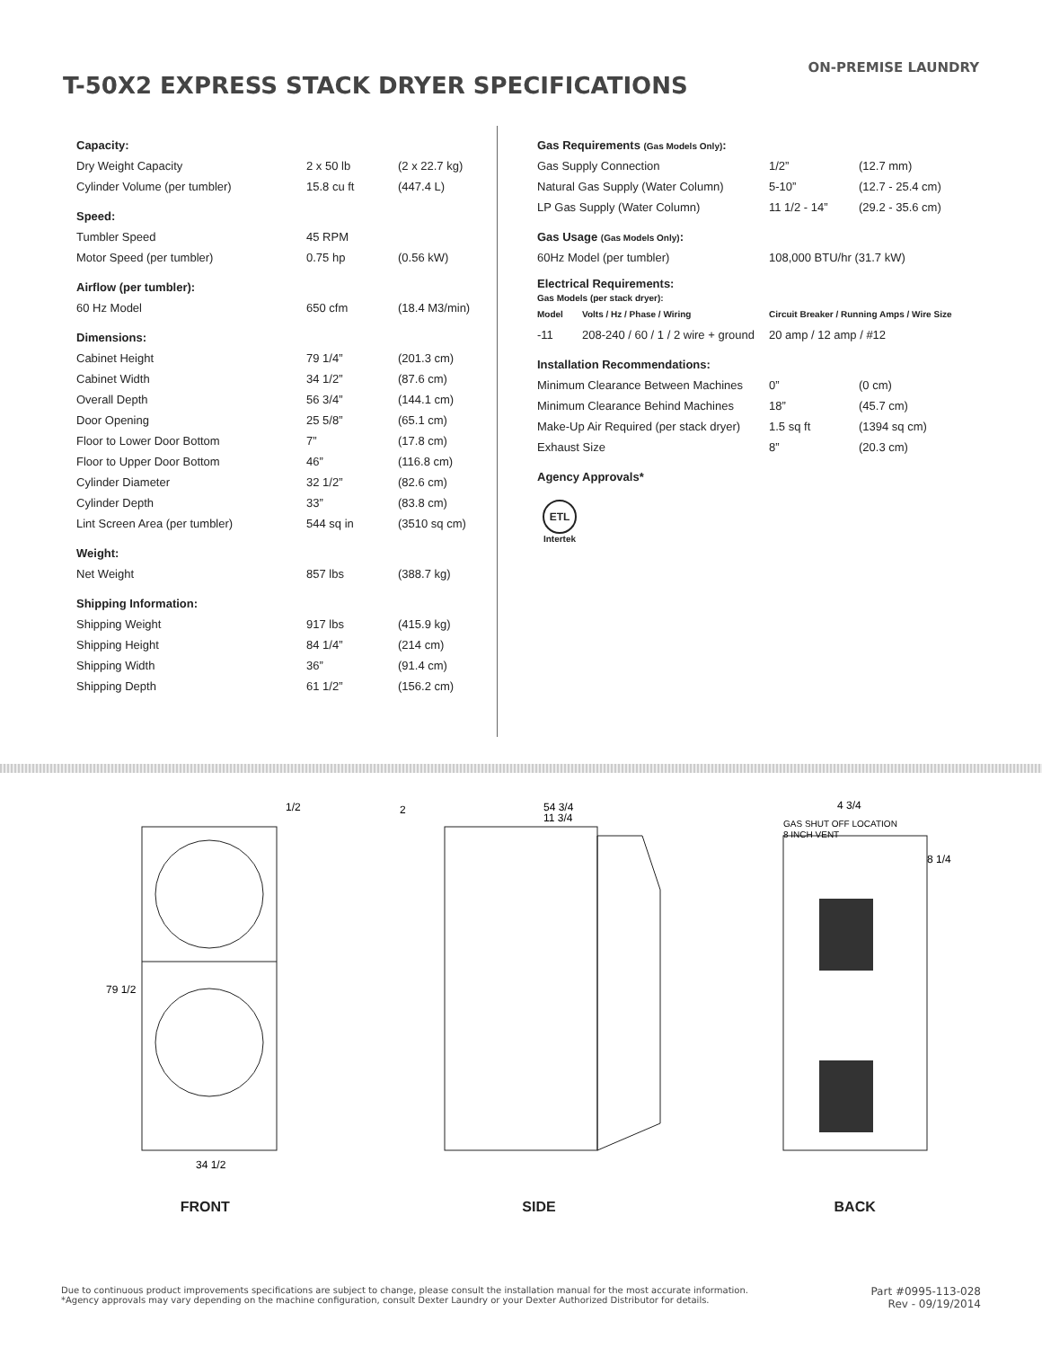T-50X2 EXPRESS STACK DRYER SPECIFICATIONS
ON-PREMISE LAUNDRY
| Capacity: | | |
| Dry Weight Capacity | 2 x 50 lb | (2 x 22.7 kg) |
| Cylinder Volume (per tumbler) | 15.8 cu ft | (447.4 L) |
| Speed: | | |
| Tumbler Speed | 45 RPM | |
| Motor Speed (per tumbler) | 0.75 hp | (0.56 kW) |
| Airflow (per tumbler): | | |
| 60 Hz Model | 650 cfm | (18.4 M3/min) |
| Dimensions: | | |
| Cabinet Height | 79 1/4” | (201.3 cm) |
| Cabinet Width | 34 1/2” | (87.6 cm) |
| Overall Depth | 56 3/4” | (144.1 cm) |
| Door Opening | 25 5/8” | (65.1 cm) |
| Floor to Lower Door Bottom | 7” | (17.8 cm) |
| Floor to Upper Door Bottom | 46” | (116.8 cm) |
| Cylinder Diameter | 32 1/2” | (82.6 cm) |
| Cylinder Depth | 33” | (83.8 cm) |
| Lint Screen Area (per tumbler) | 544 sq in | (3510 sq cm) |
| Weight: | | |
| Net Weight | 857 lbs | (388.7 kg) |
| Shipping Information: | | |
| Shipping Weight | 917 lbs | (415.9 kg) |
| Shipping Height | 84 1/4” | (214 cm) |
| Shipping Width | 36” | (91.4 cm) |
| Shipping Depth | 61 1/2” | (156.2 cm) |
| Gas Requirements (Gas Models Only) : | | | |
| Gas Supply Connection | | 1/2” | (12.7 mm) |
| Natural Gas Supply (Water Column) | | 5-10” | (12.7 - 25.4 cm) |
| LP Gas Supply (Water Column) | | 11 1/2 - 14” | (29.2 - 35.6 cm) |
| Gas Usage (Gas Models Only) : | | | |
| 60Hz Model (per tumbler) | | 108,000 BTU/hr (31.7 kW) | |
| Electrical Requirements: Gas Models (per stack dryer): | | | |
| Model | Volts / Hz / Phase / Wiring | Circuit Breaker / Running Amps / Wire Size | |
| -11 | 208-240 / 60 / 1 / 2 wire + ground | 20 amp / 12 amp / #12 | |
| Installation Recommendations: | | | |
| Minimum Clearance Between Machines | | 0” | (0 cm) |
| Minimum Clearance Behind Machines | | 18” | (45.7 cm) |
| Make-Up Air Required (per stack dryer) | | 1.5 sq ft | (1394 sq cm) |
| Exhaust Size | | 8” | (20.3 cm) |
| Agency Approvals* | | | |
ETL
Intertek
79 1/2
1/2
34 1/2
FRONT
2
54 3/4
11 3/4
SIDE
4 3/4
GAS SHUT OFF LOCATION
8 INCH VENT
8 1/4
BACK
Due to continuous product improvements specifications are subject to change, please consult the installation manual for the most accurate information.
*Agency approvals may vary depending on the machine configuration, consult Dexter Laundry or your Dexter Authorized Distributor for details.
Part #0995-113-028
Rev - 09/19/2014